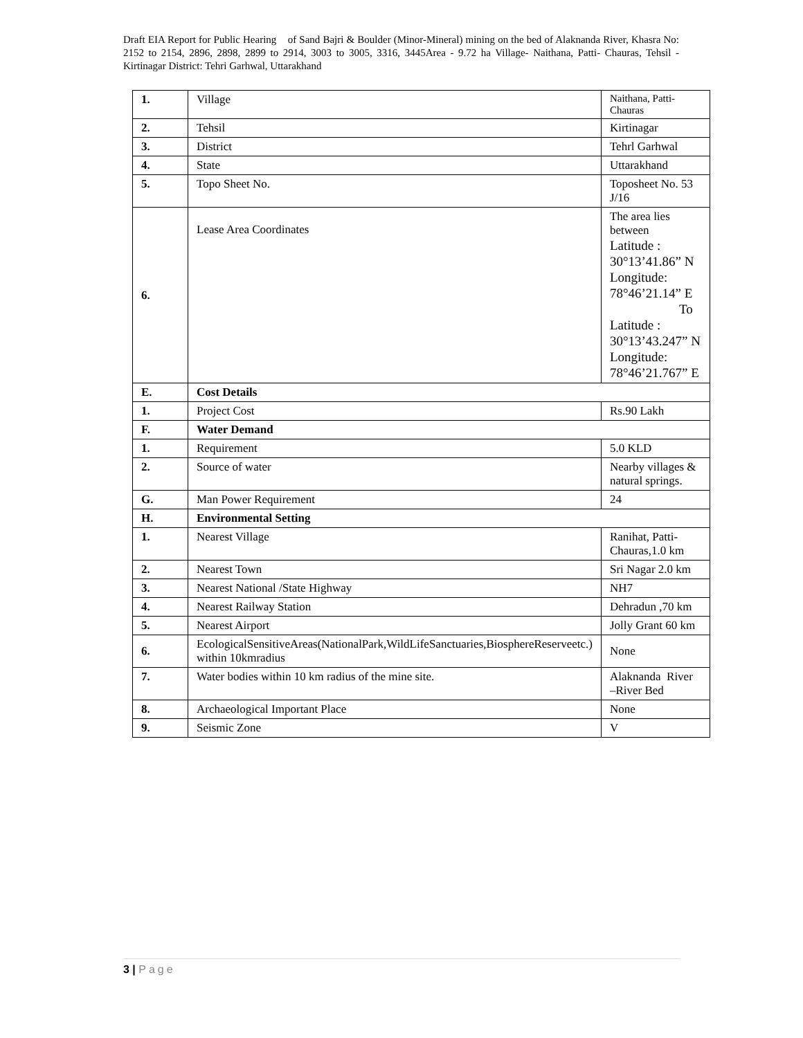Draft EIA Report for Public Hearing of Sand Bajri & Boulder (Minor-Mineral) mining on the bed of Alaknanda River, Khasra No: 2152 to 2154, 2896, 2898, 2899 to 2914, 3003 to 3005, 3316, 3445Area - 9.72 ha Village- Naithana, Patti- Chauras, Tehsil -Kirtinagar District: Tehri Garhwal, Uttarakhand
| 1. | Village | Naithana, Patti- Chauras |
| 2. | Tehsil | Kirtinagar |
| 3. | District | Tehrl Garhwal |
| 4. | State | Uttarakhand |
| 5. | Topo Sheet No. | Toposheet No. 53 J/16 |
| 6. | Lease Area Coordinates | The area lies between Latitude : 30°13’41.86” N Longitude: 78°46’21.14” E To Latitude : 30°13’43.247” N Longitude: 78°46’21.767” E |
| E. | Cost Details | |
| 1. | Project Cost | Rs.90 Lakh |
| F. | Water Demand | |
| 1. | Requirement | 5.0 KLD |
| 2. | Source of water | Nearby villages & natural springs. |
| G. | Man Power Requirement | 24 |
| H. | Environmental Setting | |
| 1. | Nearest Village | Ranihat, Patti- Chauras,1.0 km |
| 2. | Nearest Town | Sri Nagar 2.0 km |
| 3. | Nearest National /State Highway | NH7 |
| 4. | Nearest Railway Station | Dehradun ,70 km |
| 5. | Nearest Airport | Jolly Grant 60 km |
| 6. | EcologicalSensitiveAreas(NationalPark,WildLifeSanctuaries,BiosphereReserveetc.) within 10kmradius | None |
| 7. | Water bodies within 10 km radius of the mine site. | Alaknanda River –River Bed |
| 8. | Archaeological Important Place | None |
| 9. | Seismic Zone | V |
3 | Page